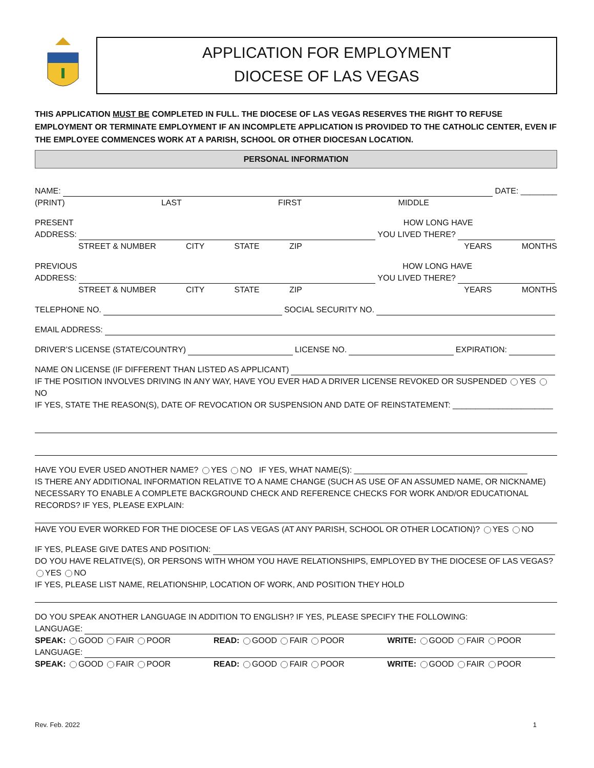APPLICATION FOR EMPLOYMENT
DIOCESE OF LAS VEGAS
THIS APPLICATION MUST BE COMPLETED IN FULL. THE DIOCESE OF LAS VEGAS RESERVES THE RIGHT TO REFUSE EMPLOYMENT OR TERMINATE EMPLOYMENT IF AN INCOMPLETE APPLICATION IS PROVIDED TO THE CATHOLIC CENTER, EVEN IF THE EMPLOYEE COMMENCES WORK AT A PARISH, SCHOOL OR OTHER DIOCESAN LOCATION.
PERSONAL INFORMATION
NAME: DATE: ________
(PRINT) LAST FIRST MIDDLE
PRESENT HOW LONG HAVE
ADDRESS: YOU LIVED THERE?
STREET & NUMBER CITY STATE ZIP YEARS MONTHS
PREVIOUS HOW LONG HAVE
ADDRESS: YOU LIVED THERE?
STREET & NUMBER CITY STATE ZIP YEARS MONTHS
TELEPHONE NO. SOCIAL SECURITY NO.
EMAIL ADDRESS:
DRIVER’S LICENSE (STATE/COUNTRY) LICENSE NO. EXPIRATION:
NAME ON LICENSE (IF DIFFERENT THAN LISTED AS APPLICANT)
IF THE POSITION INVOLVES DRIVING IN ANY WAY, HAVE YOU EVER HAD A DRIVER LICENSE REVOKED OR SUSPENDED YES NO
IF YES, STATE THE REASON(S), DATE OF REVOCATION OR SUSPENSION AND DATE OF REINSTATEMENT: ______________________
HAVE YOU EVER USED ANOTHER NAME? YES NO IF YES, WHAT NAME(S): ______________________________________
IS THERE ANY ADDITIONAL INFORMATION RELATIVE TO A NAME CHANGE (SUCH AS USE OF AN ASSUMED NAME, OR NICKNAME) NECESSARY TO ENABLE A COMPLETE BACKGROUND CHECK AND REFERENCE CHECKS FOR WORK AND/OR EDUCATIONAL RECORDS? IF YES, PLEASE EXPLAIN:
HAVE YOU EVER WORKED FOR THE DIOCESE OF LAS VEGAS (AT ANY PARISH, SCHOOL OR OTHER LOCATION)? YES NO
IF YES, PLEASE GIVE DATES AND POSITION:
DO YOU HAVE RELATIVE(S), OR PERSONS WITH WHOM YOU HAVE RELATIONSHIPS, EMPLOYED BY THE DIOCESE OF LAS VEGAS?
YES NO
IF YES, PLEASE LIST NAME, RELATIONSHIP, LOCATION OF WORK, AND POSITION THEY HOLD
DO YOU SPEAK ANOTHER LANGUAGE IN ADDITION TO ENGLISH? IF YES, PLEASE SPECIFY THE FOLLOWING:
LANGUAGE:
SPEAK: GOOD FAIR POOR READ: GOOD FAIR POOR WRITE: GOOD FAIR POOR
LANGUAGE:
SPEAK: GOOD FAIR POOR READ: GOOD FAIR POOR WRITE: GOOD FAIR POOR
Rev. Feb. 2022 1